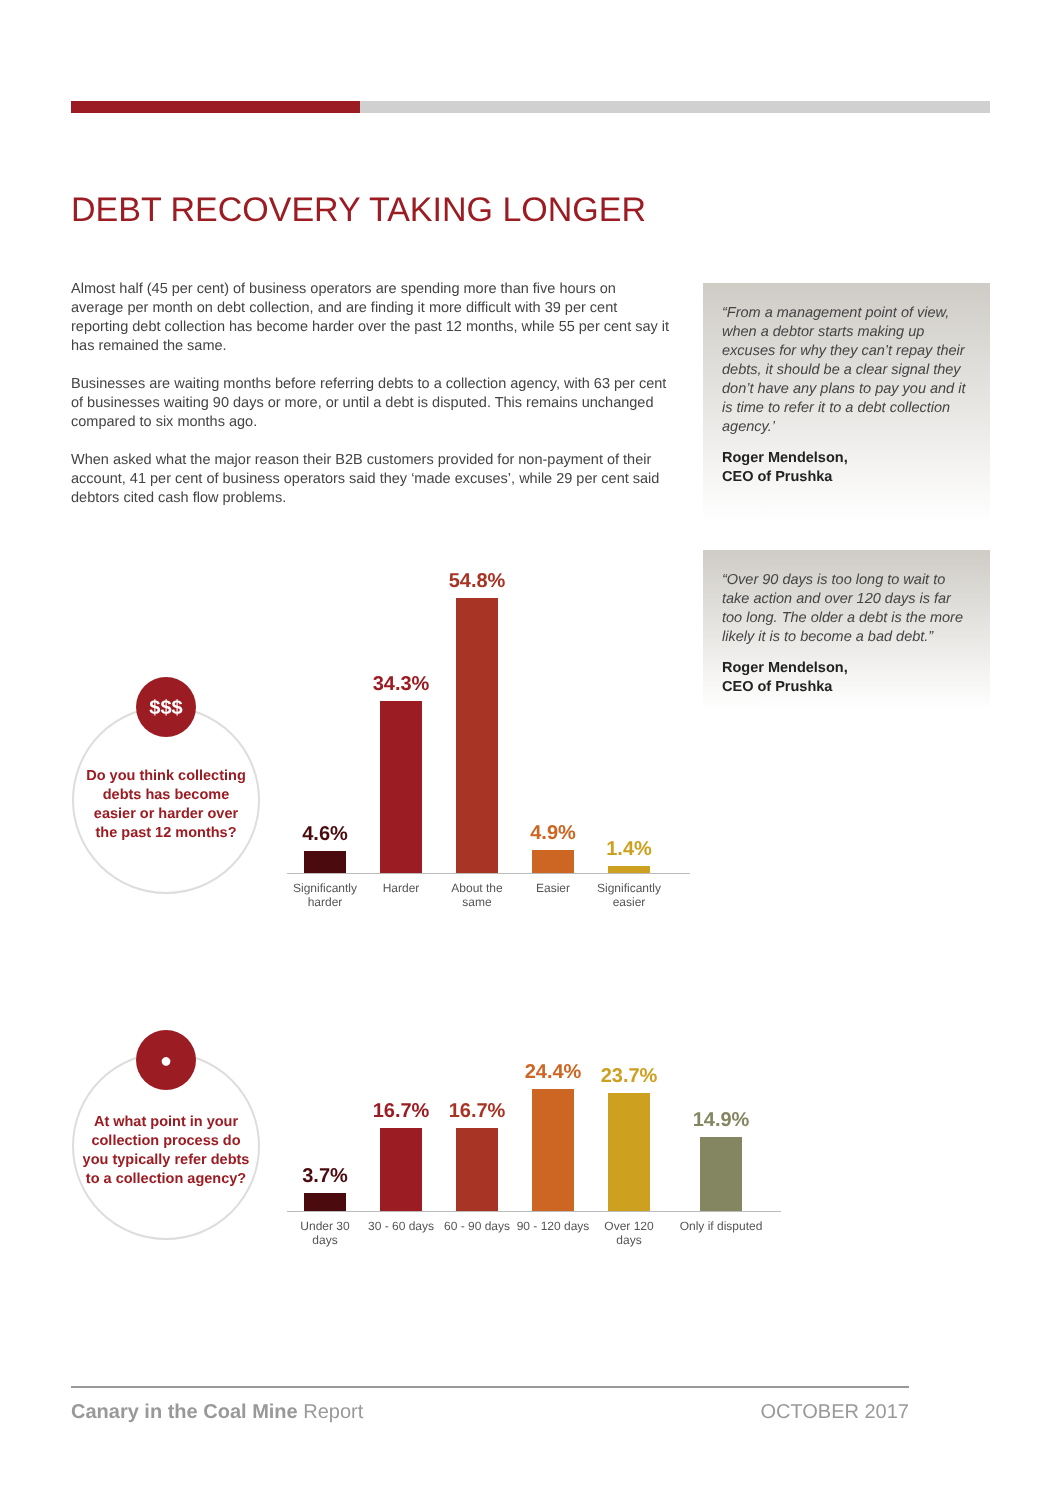DEBT RECOVERY TAKING LONGER
Almost half (45 per cent) of business operators are spending more than five hours on average per month on debt collection, and are finding it more difficult with 39 per cent reporting debt collection has become harder over the past 12 months, while 55 per cent say it has remained the same.
Businesses are waiting months before referring debts to a collection agency, with 63 per cent of businesses waiting 90 days or more, or until a debt is disputed. This remains unchanged compared to six months ago.
When asked what the major reason their B2B customers provided for non-payment of their account, 41 per cent of business operators said they ‘made excuses’, while 29 per cent said debtors cited cash flow problems.
“From a management point of view, when a debtor starts making up excuses for why they can’t repay their debts, it should be a clear signal they don’t have any plans to pay you and it is time to refer it to a debt collection agency.’
Roger Mendelson,
CEO of Prushka
“Over 90 days is too long to wait to take action and over 120 days is far too long. The older a debt is the more likely it is to become a bad debt.”
Roger Mendelson,
CEO of Prushka
Do you think collecting debts has become easier or harder over the past 12 months?
$$$
4.6%
34.3%
54.8%
4.9%
1.4%
Significantly harder
Harder About the same
Easier Significantly easier
At what point in your collection process do you typically refer debts to a collection agency?
●
3.7%
16.7%
16.7%
24.4%
23.7%
14.9%
Under 30 days
30 - 60 days
60 - 90 days
90 - 120 days
Over 120 days
Only if disputed
Canary in the Coal Mine Report OCTOBER 2017